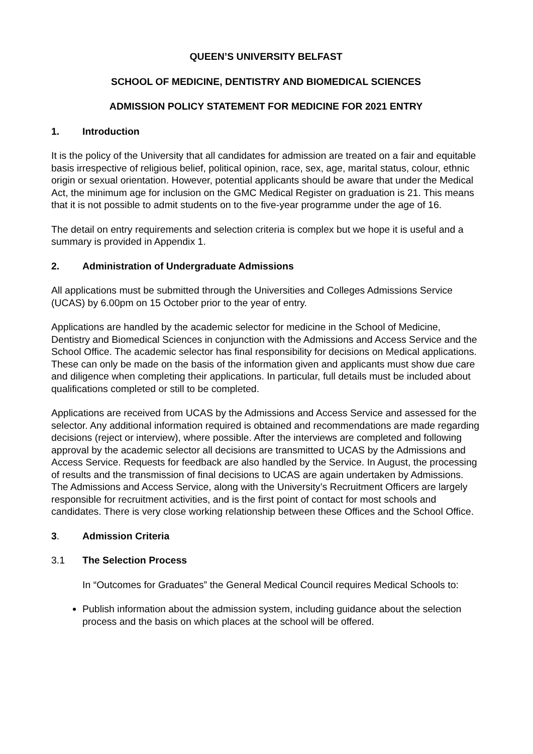QUEEN’S UNIVERSITY BELFAST
SCHOOL OF MEDICINE, DENTISTRY AND BIOMEDICAL SCIENCES
ADMISSION POLICY STATEMENT FOR MEDICINE FOR 2021 ENTRY
1. Introduction
It is the policy of the University that all candidates for admission are treated on a fair and equitable basis irrespective of religious belief, political opinion, race, sex, age, marital status, colour, ethnic origin or sexual orientation. However, potential applicants should be aware that under the Medical Act, the minimum age for inclusion on the GMC Medical Register on graduation is 21. This means that it is not possible to admit students on to the five-year programme under the age of 16.
The detail on entry requirements and selection criteria is complex but we hope it is useful and a summary is provided in Appendix 1.
2. Administration of Undergraduate Admissions
All applications must be submitted through the Universities and Colleges Admissions Service (UCAS) by 6.00pm on 15 October prior to the year of entry.
Applications are handled by the academic selector for medicine in the School of Medicine, Dentistry and Biomedical Sciences in conjunction with the Admissions and Access Service and the School Office. The academic selector has final responsibility for decisions on Medical applications. These can only be made on the basis of the information given and applicants must show due care and diligence when completing their applications. In particular, full details must be included about qualifications completed or still to be completed.
Applications are received from UCAS by the Admissions and Access Service and assessed for the selector. Any additional information required is obtained and recommendations are made regarding decisions (reject or interview), where possible. After the interviews are completed and following approval by the academic selector all decisions are transmitted to UCAS by the Admissions and Access Service. Requests for feedback are also handled by the Service. In August, the processing of results and the transmission of final decisions to UCAS are again undertaken by Admissions. The Admissions and Access Service, along with the University’s Recruitment Officers are largely responsible for recruitment activities, and is the first point of contact for most schools and candidates. There is very close working relationship between these Offices and the School Office.
3. Admission Criteria
3.1 The Selection Process
In “Outcomes for Graduates” the General Medical Council requires Medical Schools to:
Publish information about the admission system, including guidance about the selection process and the basis on which places at the school will be offered.